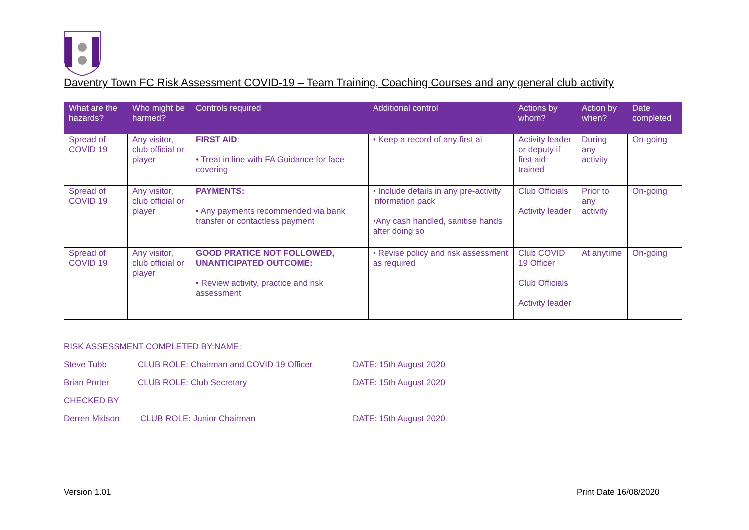Daventry Town FC Risk Assessment COVID-19 – Team Training, Coaching Courses and any general club activity
| What are the hazards? | Who might be harmed? | Controls required | Additional control | Actions by whom? | Action by when? | Date completed |
| --- | --- | --- | --- | --- | --- | --- |
| Spread of COVID 19 | Any visitor, club official or player | FIRST AID : • Treat in line with FA Guidance for face covering | • Keep a record of any first ai | Activity leader or deputy if first aid trained | During any activity | On-going |
| Spread of COVID 19 | Any visitor, club official or player | PAYMENTS: • Any payments recommended via bank transfer or contactless payment | • Include details in any pre-activity information pack •Any cash handled, sanitise hands after doing so | Club Officials Activity leader | Prior to any activity | On-going |
| Spread of COVID 19 | Any visitor, club official or player | GOOD PRATICE NOT FOLLOWED, UNANTICIPATED OUTCOME: • Review activity, practice and risk assessment | • Revise policy and risk assessment as required | Club COVID 19 Officer Club Officials Activity leader | At anytime | On-going |
RISK ASSESSMENT COMPLETED BY:NAME:
Steve Tubb CLUB ROLE: Chairman and COVID 19 Officer DATE: 15th August 2020
Brian Porter CLUB ROLE: Club Secretary DATE: 15th August 2020
CHECKED BY
Derren Midson CLUB ROLE: Junior Chairman DATE: 15th August 2020
Version 1.01 Print Date 16/08/2020